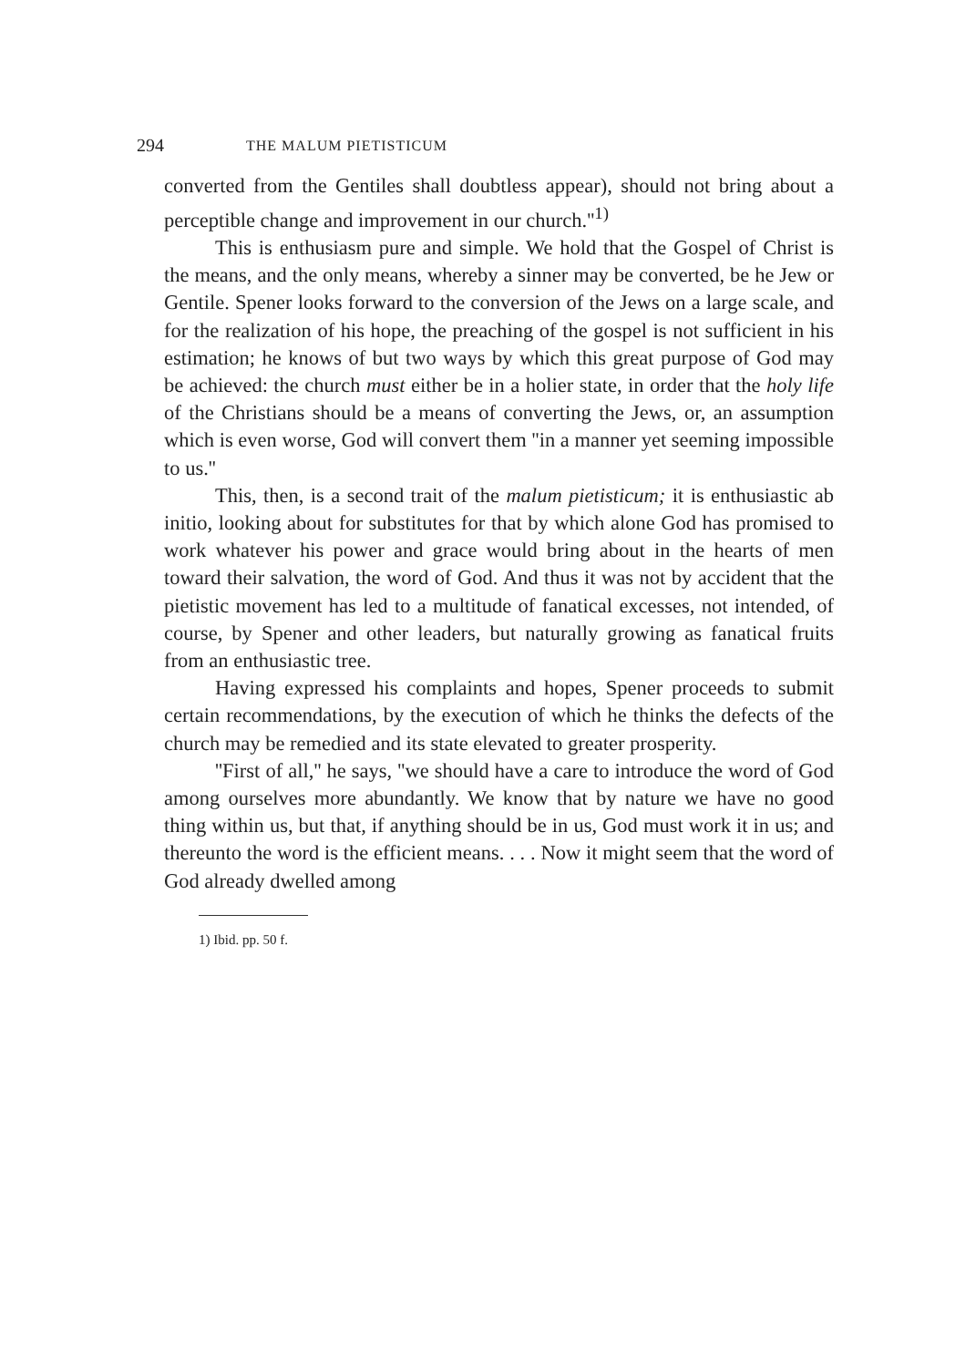294 THE MALUM PIETISTICUM
converted from the Gentiles shall doubtless appear), should not bring about a perceptible change and improvement in our church.''<sup>1)</sup>
This is enthusiasm pure and simple. We hold that the Gospel of Christ is the means, and the only means, whereby a sinner may be converted, be he Jew or Gentile. Spener looks forward to the conversion of the Jews on a large scale, and for the realization of his hope, the preaching of the gospel is not sufficient in his estimation; he knows of but two ways by which this great purpose of God may be achieved: the church must either be in a holier state, in order that the holy life of the Christians should be a means of converting the Jews, or, an assumption which is even worse, God will convert them ''in a manner yet seeming impossible to us.''
This, then, is a second trait of the malum pietisticum; it is enthusiastic ab initio, looking about for substitutes for that by which alone God has promised to work whatever his power and grace would bring about in the hearts of men toward their salvation, the word of God. And thus it was not by accident that the pietistic movement has led to a multitude of fanatical excesses, not intended, of course, by Spener and other leaders, but naturally growing as fanatical fruits from an enthusiastic tree.
Having expressed his complaints and hopes, Spener proceeds to submit certain recommendations, by the execution of which he thinks the defects of the church may be remedied and its state elevated to greater prosperity.
''First of all,'' he says, ''we should have a care to introduce the word of God among ourselves more abundantly. We know that by nature we have no good thing within us, but that, if anything should be in us, God must work it in us; and thereunto the word is the efficient means. . . . Now it might seem that the word of God already dwelled among
1) Ibid. pp. 50 f.